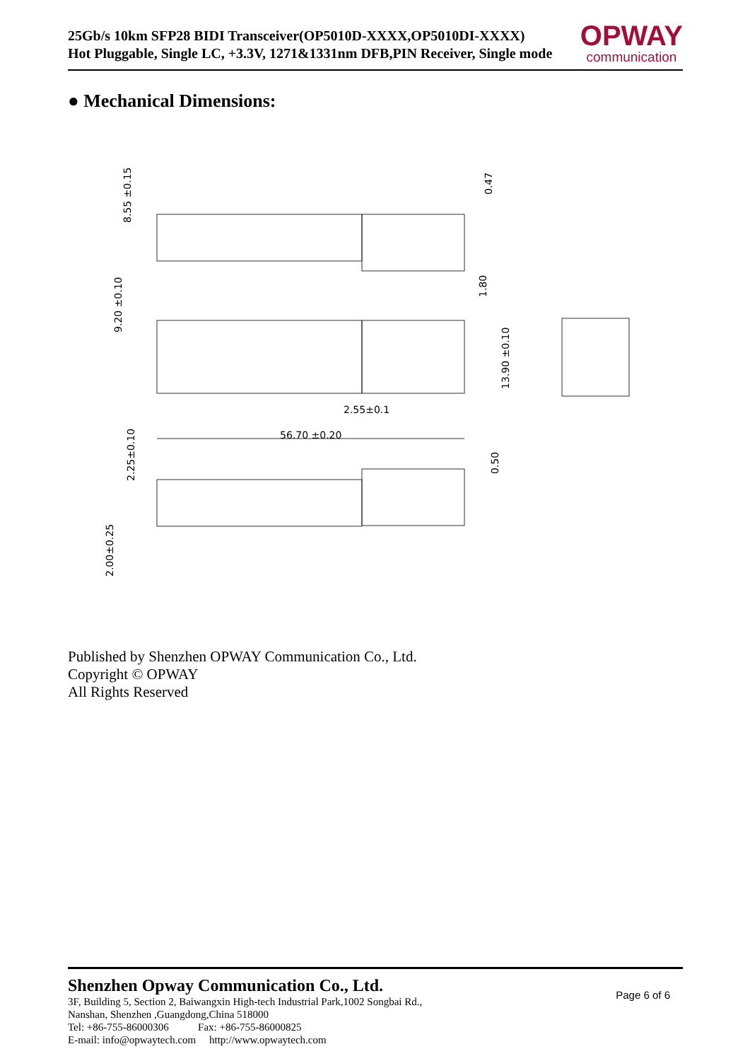25Gb/s 10km SFP28 BIDI Transceiver(OP5010D-XXXX,OP5010DI-XXXX)
Hot Pluggable, Single LC, +3.3V, 1271&1331nm DFB,PIN Receiver, Single mode
OPWAY
communication
● Mechanical Dimensions:
56.70 ±0.20
2.55±0.1
8.55 ±0.15
9.20 ±0.10
13.90 ±0.10
2.25±0.10
2.00±0.25
0.47
1.80
0.50
Published by Shenzhen OPWAY Communication Co., Ltd.
Copyright © OPWAY
All Rights Reserved
Shenzhen Opway Communication Co., Ltd.
3F, Building 5, Section 2, Baiwangxin High-tech Industrial Park,1002 Songbai Rd.,
Nanshan, Shenzhen ,Guangdong,China 518000
Tel: +86-755-86000306 Fax: +86-755-86000825
E-mail: info@opwaytech.com http://www.opwaytech.com
Page 6 of 6